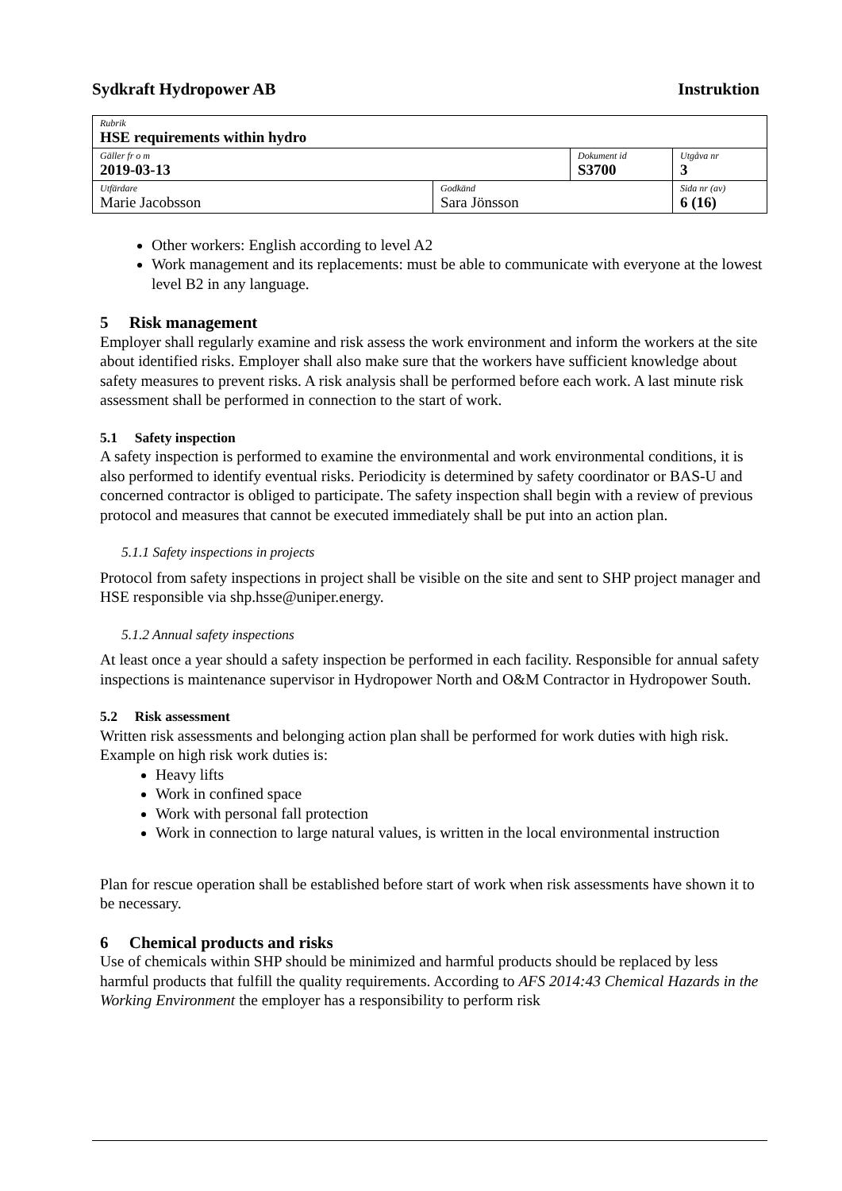Sydkraft Hydropower AB Instruktion
| Rubrik HSE requirements within hydro | | | |
| Gäller fr o m 2019-03-13 | | Dokument id S3700 | Utgåva nr 3 |
| Utfärdare Marie Jacobsson | Godkänd Sara Jönsson | | Sida nr (av) 6 (16) |
Other workers: English according to level A2
Work management and its replacements: must be able to communicate with everyone at the lowest level B2 in any language.
5 Risk management
Employer shall regularly examine and risk assess the work environment and inform the workers at the site about identified risks. Employer shall also make sure that the workers have sufficient knowledge about safety measures to prevent risks. A risk analysis shall be performed before each work. A last minute risk assessment shall be performed in connection to the start of work.
5.1 Safety inspection
A safety inspection is performed to examine the environmental and work environmental conditions, it is also performed to identify eventual risks. Periodicity is determined by safety coordinator or BAS-U and concerned contractor is obliged to participate. The safety inspection shall begin with a review of previous protocol and measures that cannot be executed immediately shall be put into an action plan.
5.1.1 Safety inspections in projects
Protocol from safety inspections in project shall be visible on the site and sent to SHP project manager and HSE responsible via shp.hsse@uniper.energy.
5.1.2 Annual safety inspections
At least once a year should a safety inspection be performed in each facility. Responsible for annual safety inspections is maintenance supervisor in Hydropower North and O&M Contractor in Hydropower South.
5.2 Risk assessment
Written risk assessments and belonging action plan shall be performed for work duties with high risk. Example on high risk work duties is:
Heavy lifts
Work in confined space
Work with personal fall protection
Work in connection to large natural values, is written in the local environmental instruction
Plan for rescue operation shall be established before start of work when risk assessments have shown it to be necessary.
6 Chemical products and risks
Use of chemicals within SHP should be minimized and harmful products should be replaced by less harmful products that fulfill the quality requirements. According to AFS 2014:43 Chemical Hazards in the Working Environment the employer has a responsibility to perform risk